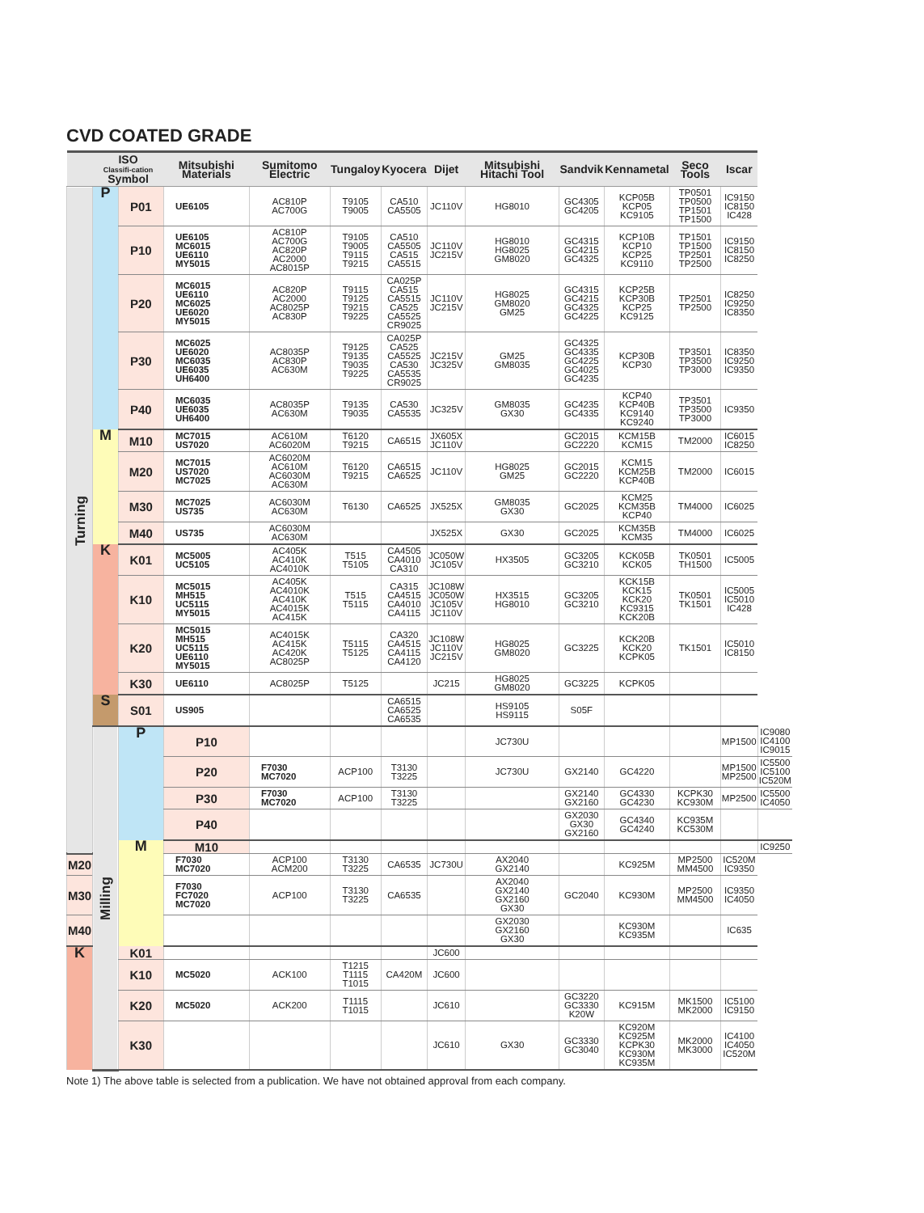CVD COATED GRADE
| | ISO Classifi-cation Symbol | | Mitsubishi Materials | Sumitomo Electric | Tungaloy | Kyocera | Dijet | Mitsubishi Hitachi Tool | Sandvik | Kennametal | Seco Tools | Iscar | |
| --- | --- | --- | --- | --- | --- | --- | --- | --- | --- | --- | --- | --- | --- |
| Turning | P | P01 | UE6105 | AC810P AC700G | T9105 T9005 | CA510 CA5505 | JC110V | HG8010 | GC4305 GC4205 | KCP05B KCP05 KC9105 | TP0501 TP0500 TP1501 TP1500 | IC9150 IC8150 IC428 | |
| | | P10 | UE6105 MC6015 UE6110 MY5015 | AC810P AC700G AC820P AC2000 AC8015P | T9105 T9005 T9115 T9215 | CA510 CA5505 CA515 CA5515 | JC110V JC215V | HG8010 HG8025 GM8020 | GC4315 GC4215 GC4325 | KCP10B KCP10 KCP25 KC9110 | TP1501 TP1500 TP2501 TP2500 | IC9150 IC8150 IC8250 | |
| | | P20 | MC6015 UE6110 MC6025 UE6020 MY5015 | AC820P AC2000 AC8025P AC830P | T9115 T9125 T9215 T9225 | CA025P CA515 CA5515 CA525 CA5525 CR9025 | JC110V JC215V | HG8025 GM8020 GM25 | GC4315 GC4215 GC4325 GC4225 | KCP25B KCP30B KCP25 KC9125 | TP2501 TP2500 | IC8250 IC9250 IC8350 | |
| | | P30 | MC6025 UE6020 MC6035 UE6035 UH6400 | AC8035P AC830P AC630M | T9125 T9135 T9035 T9225 | CA025P CA525 CA5525 CA530 CA5535 CR9025 | JC215V JC325V | GM25 GM8035 | GC4325 GC4335 GC4225 GC4025 GC4235 | KCP30B KCP30 | TP3501 TP3500 TP3000 | IC8350 IC9250 IC9350 | |
| | | P40 | MC6035 UE6035 UH6400 | AC8035P AC630M | T9135 T9035 | CA530 CA5535 | JC325V | GM8035 GX30 | GC4235 GC4335 | KCP40 KCP40B KC9140 KC9240 | TP3501 TP3500 TP3000 | IC9350 | |
| | M | M10 | MC7015 US7020 | AC610M AC6020M | T6120 T9215 | CA6515 | JX605X JC110V | | GC2015 GC2220 | KCM15B KCM15 | TM2000 | IC6015 IC8250 | |
| | | M20 | MC7015 US7020 MC7025 | AC6020M AC610M AC6030M AC630M | T6120 T9215 | CA6515 CA6525 | JC110V | HG8025 GM25 | GC2015 GC2220 | KCM15 KCM25B KCP40B | TM2000 | IC6015 | |
| | | M30 | MC7025 US735 | AC6030M AC630M | T6130 | CA6525 | JX525X | GM8035 GX30 | GC2025 | KCM25 KCM35B KCP40 | TM4000 | IC6025 | |
| | | M40 | US735 | AC6030M AC630M | | | JX525X | GX30 | GC2025 | KCM35B KCM35 | TM4000 | IC6025 | |
| | K | K01 | MC5005 UC5105 | AC405K AC410K AC4010K | T515 T5105 | CA4505 CA4010 CA310 | JC050W JC105V | HX3505 | GC3205 GC3210 | KCK05B KCK05 | TK0501 TH1500 | IC5005 | |
| | | K10 | MC5015 MH515 UC5115 MY5015 | AC405K AC4010K AC410K AC4015K AC415K | T515 T5115 | CA315 CA4515 CA4010 CA4115 | JC108W JC050W JC105V JC110V | HX3515 HG8010 | GC3205 GC3210 | KCK15B KCK15 KCK20 KC9315 KCK20B | TK0501 TK1501 | IC5005 IC5010 IC428 | |
| | | K20 | MC5015 MH515 UC5115 UE6110 MY5015 | AC4015K AC415K AC420K AC8025P | T5115 T5125 | CA320 CA4515 CA4115 CA4120 | JC108W JC110V JC215V | HG8025 GM8020 | GC3225 | KCK20B KCK20 KCPK05 | TK1501 | IC5010 IC8150 | |
| | | K30 | UE6110 | AC8025P | T5125 | | JC215 | HG8025 GM8020 | GC3225 | KCPK05 | | | |
| | S | S01 | US905 | | | CA6515 CA6525 CA6535 | | HS9105 HS9115 | S05F | | | | |
| | Milling | P | P10 | | | | | JC730U | | | | MP1500 | IC9080 IC4100 IC9015 |
| | | | P20 | F7030 MC7020 | ACP100 | T3130 T3225 | | JC730U | GX2140 | GC4220 | | MP1500 MP2500 | IC5500 IC5100 IC520M |
| | | | P30 | F7030 MC7020 | ACP100 | T3130 T3225 | | | GX2140 GX2160 | GC4330 GC4230 | KCPK30 KC930M | MP2500 | IC5500 IC4050 |
| | | | P40 | | | | | | GX2030 GX30 GX2160 | GC4340 GC4240 | KC935M KC530M | | |
| | | M | M10 | | | | | | | | | | IC9250 |
| M20 | | | F7030 MC7020 | ACP100 ACM200 | T3130 T3225 | CA6535 | JC730U | AX2040 GX2140 | | KC925M | MP2500 MM4500 | IC520M IC9350 | |
| M30 | | | F7030 FC7020 MC7020 | ACP100 | T3130 T3225 | CA6535 | | AX2040 GX2140 GX2160 GX30 | GC2040 | KC930M | MP2500 MM4500 | IC9350 IC4050 | |
| M40 | | | | | | | | GX2030 GX2160 GX30 | | KC930M KC935M | | IC635 | |
| K | | K01 | | | | | JC600 | | | | | | |
| | | K10 | MC5020 | ACK100 | T1215 T1115 T1015 | CA420M | JC600 | | | | | | |
| | | K20 | MC5020 | ACK200 | T1115 T1015 | | JC610 | | GC3220 GC3330 K20W | KC915M | MK1500 MK2000 | IC5100 IC9150 | |
| | | K30 | | | | | JC610 | GX30 | GC3330 GC3040 | KC920M KC925M KCPK30 KC930M KC935M | MK2000 MK3000 | IC4100 IC4050 IC520M | |
Note 1) The above table is selected from a publication. We have not obtained approval from each company.